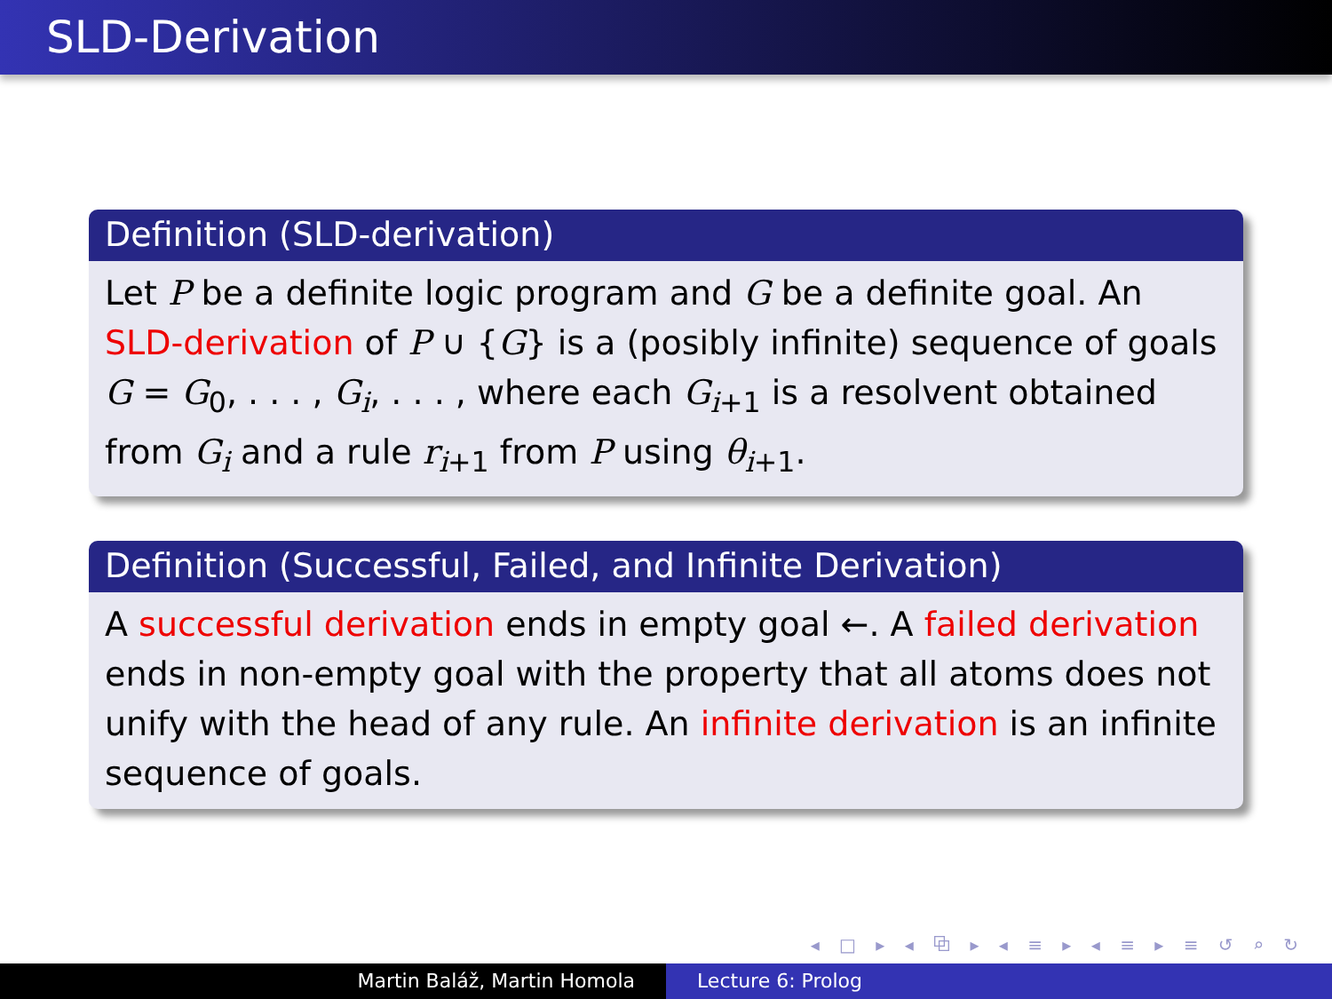SLD-Derivation
Definition (SLD-derivation)
Let P be a definite logic program and G be a definite goal. An SLD-derivation of P ∪ {G} is a (posibly infinite) sequence of goals G = G<sub>0</sub>, . . . , G<sub>i</sub>, . . . , where each G<sub>i+1</sub> is a resolvent obtained from G<sub>i</sub> and a rule r<sub>i+1</sub> from P using θ<sub>i+1</sub>.
Definition (Successful, Failed, and Infinite Derivation)
A successful derivation ends in empty goal ←. A failed derivation ends in non-empty goal with the property that all atoms does not unify with the head of any rule. An infinite derivation is an infinite sequence of goals.
◂ □ ▸ ◂ ⧉ ▸ ◂ ≡ ▸ ◂ ≡ ▸ ≡ ↺ ⌕ ↻
Martin Baláž, Martin Homola Lecture 6: Prolog